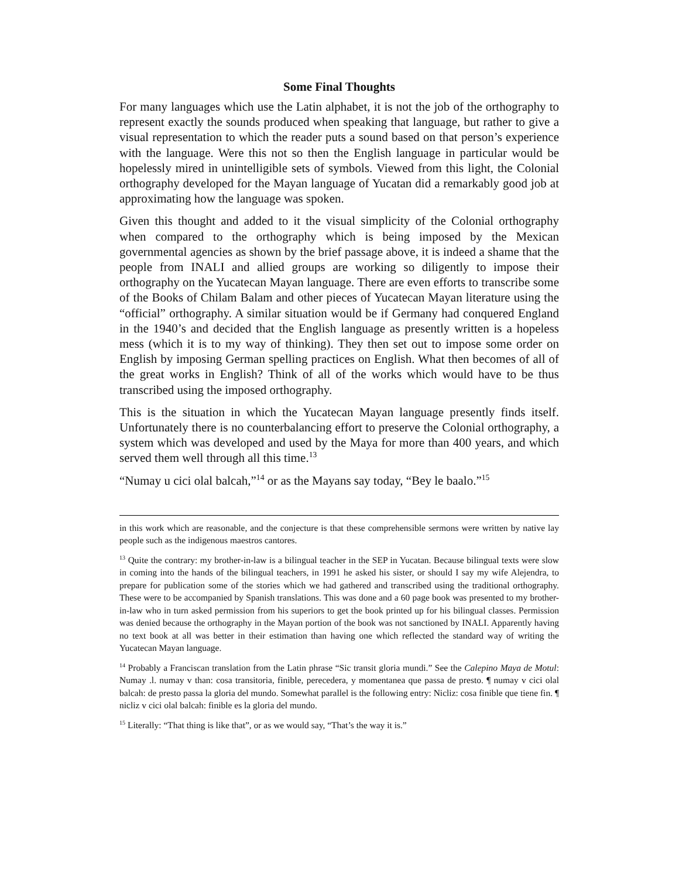Some Final Thoughts
For many languages which use the Latin alphabet, it is not the job of the orthography to represent exactly the sounds produced when speaking that language, but rather to give a visual representation to which the reader puts a sound based on that person’s experience with the language. Were this not so then the English language in particular would be hopelessly mired in unintelligible sets of symbols. Viewed from this light, the Colonial orthography developed for the Mayan language of Yucatan did a remarkably good job at approximating how the language was spoken.
Given this thought and added to it the visual simplicity of the Colonial orthography when compared to the orthography which is being imposed by the Mexican governmental agencies as shown by the brief passage above, it is indeed a shame that the people from INALI and allied groups are working so diligently to impose their orthography on the Yucatecan Mayan language. There are even efforts to transcribe some of the Books of Chilam Balam and other pieces of Yucatecan Mayan literature using the “official” orthography. A similar situation would be if Germany had conquered England in the 1940’s and decided that the English language as presently written is a hopeless mess (which it is to my way of thinking). They then set out to impose some order on English by imposing German spelling practices on English. What then becomes of all of the great works in English? Think of all of the works which would have to be thus transcribed using the imposed orthography.
This is the situation in which the Yucatecan Mayan language presently finds itself. Unfortunately there is no counterbalancing effort to preserve the Colonial orthography, a system which was developed and used by the Maya for more than 400 years, and which served them well through all this time.<sup>13</sup>
“Numay u cici olal balcah,”<sup>14</sup> or as the Mayans say today, “Bey le baalo.”<sup>15</sup>
in this work which are reasonable, and the conjecture is that these comprehensible sermons were written by native lay people such as the indigenous maestros cantores.
<sup>13</sup> Quite the contrary: my brother-in-law is a bilingual teacher in the SEP in Yucatan. Because bilingual texts were slow in coming into the hands of the bilingual teachers, in 1991 he asked his sister, or should I say my wife Alejendra, to prepare for publication some of the stories which we had gathered and transcribed using the traditional orthography. These were to be accompanied by Spanish translations. This was done and a 60 page book was presented to my brother-in-law who in turn asked permission from his superiors to get the book printed up for his bilingual classes. Permission was denied because the orthography in the Mayan portion of the book was not sanctioned by INALI. Apparently having no text book at all was better in their estimation than having one which reflected the standard way of writing the Yucatecan Mayan language.
<sup>14</sup> Probably a Franciscan translation from the Latin phrase “Sic transit gloria mundi.” See the Calepino Maya de Motul: Numay .l. numay v than: cosa transitoria, finible, perecedera, y momentanea que passa de presto. ¶ numay v cici olal balcah: de presto passa la gloria del mundo. Somewhat parallel is the following entry: Nicliz: cosa finible que tiene fin. ¶ nicliz v cici olal balcah: finible es la gloria del mundo.
<sup>15</sup> Literally: “That thing is like that”, or as we would say, “That’s the way it is.”